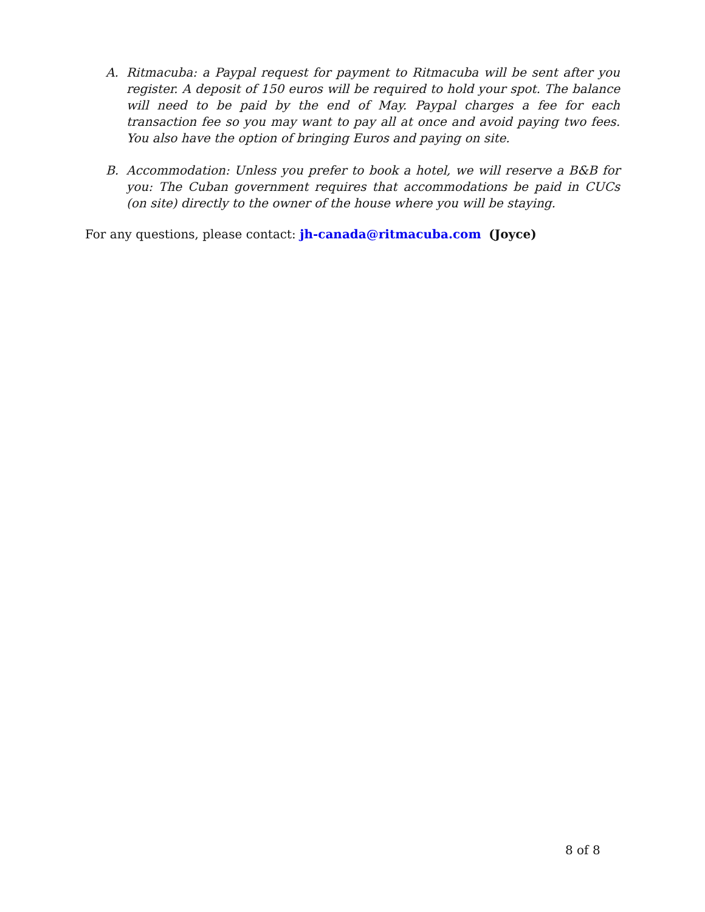A. Ritmacuba: a Paypal request for payment to Ritmacuba will be sent after you register. A deposit of 150 euros will be required to hold your spot. The balance will need to be paid by the end of May. Paypal charges a fee for each transaction fee so you may want to pay all at once and avoid paying two fees. You also have the option of bringing Euros and paying on site.
B. Accommodation: Unless you prefer to book a hotel, we will reserve a B&B for you: The Cuban government requires that accommodations be paid in CUCs (on site) directly to the owner of the house where you will be staying.
For any questions, please contact: jh-canada@ritmacuba.com (Joyce)
8 of 8